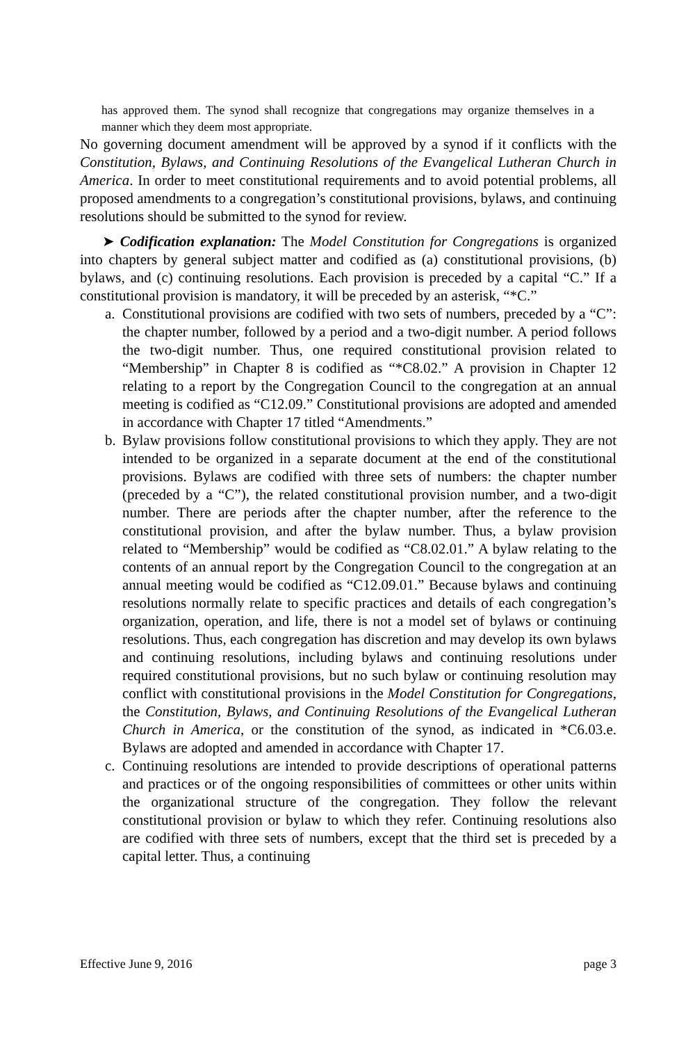has approved them. The synod shall recognize that congregations may organize themselves in a manner which they deem most appropriate.
No governing document amendment will be approved by a synod if it conflicts with the Constitution, Bylaws, and Continuing Resolutions of the Evangelical Lutheran Church in America. In order to meet constitutional requirements and to avoid potential problems, all proposed amendments to a congregation’s constitutional provisions, bylaws, and continuing resolutions should be submitted to the synod for review.
➤ Codification explanation: The Model Constitution for Congregations is organized into chapters by general subject matter and codified as (a) constitutional provisions, (b) bylaws, and (c) continuing resolutions. Each provision is preceded by a capital “C.” If a constitutional provision is mandatory, it will be preceded by an asterisk, “*C.”
a.
Constitutional provisions are codified with two sets of numbers, preceded by a “C”: the chapter number, followed by a period and a two-digit number. A period follows the two-digit number. Thus, one required constitutional provision related to “Membership” in Chapter 8 is codified as “*C8.02.” A provision in Chapter 12 relating to a report by the Congregation Council to the congregation at an annual meeting is codified as “C12.09.” Constitutional provisions are adopted and amended in accordance with Chapter 17 titled “Amendments.”
b.
Bylaw provisions follow constitutional provisions to which they apply. They are not intended to be organized in a separate document at the end of the constitutional provisions. Bylaws are codified with three sets of numbers: the chapter number (preceded by a “C”), the related constitutional provision number, and a two-digit number. There are periods after the chapter number, after the reference to the constitutional provision, and after the bylaw number. Thus, a bylaw provision related to “Membership” would be codified as “C8.02.01.” A bylaw relating to the contents of an annual report by the Congregation Council to the congregation at an annual meeting would be codified as “C12.09.01.” Because bylaws and continuing resolutions normally relate to specific practices and details of each congregation’s organization, operation, and life, there is not a model set of bylaws or continuing resolutions. Thus, each congregation has discretion and may develop its own bylaws and continuing resolutions, including bylaws and continuing resolutions under required constitutional provisions, but no such bylaw or continuing resolution may conflict with constitutional provisions in the Model Constitution for Congregations, the Constitution, Bylaws, and Continuing Resolutions of the Evangelical Lutheran Church in America, or the constitution of the synod, as indicated in *C6.03.e. Bylaws are adopted and amended in accordance with Chapter 17.
c.
Continuing resolutions are intended to provide descriptions of operational patterns and practices or of the ongoing responsibilities of committees or other units within the organizational structure of the congregation. They follow the relevant constitutional provision or bylaw to which they refer. Continuing resolutions also are codified with three sets of numbers, except that the third set is preceded by a capital letter. Thus, a continuing
Effective June 9, 2016 page 3